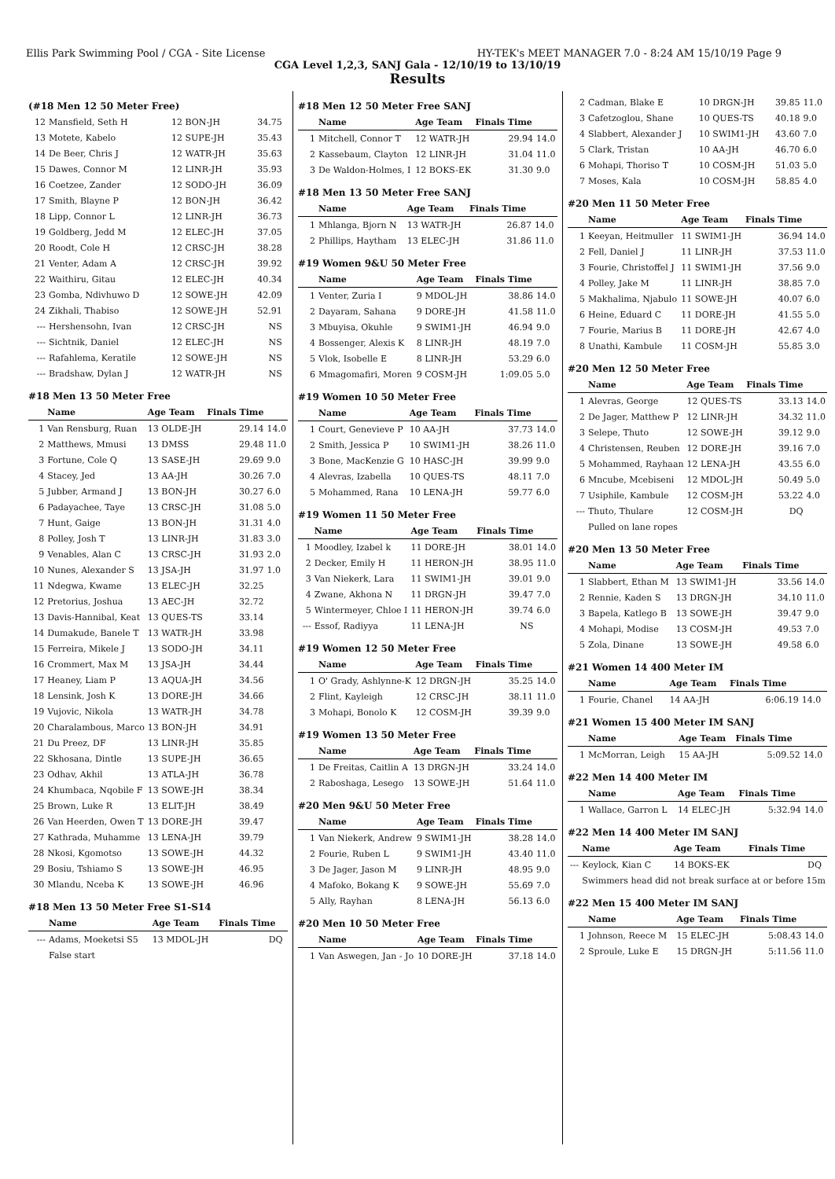Ellis Park Swimming Pool / CGA - Site License HY-TEK's MEET MANAGER 7.0 - 8:24 AM 15/10/19 Page 9
CGA Level 1,2,3, SANJ Gala - 12/10/19 to 13/10/19
Results
(#18 Men 12 50 Meter Free)
| 12 | Mansfield, Seth H | 12 BON-JH | 34.75 | |
| 13 | Motete, Kabelo | 12 SUPE-JH | 35.43 | |
| 14 | De Beer, Chris J | 12 WATR-JH | 35.63 | |
| 15 | Dawes, Connor M | 12 LINR-JH | 35.93 | |
| 16 | Coetzee, Zander | 12 SODO-JH | 36.09 | |
| 17 | Smith, Blayne P | 12 BON-JH | 36.42 | |
| 18 | Lipp, Connor L | 12 LINR-JH | 36.73 | |
| 19 | Goldberg, Jedd M | 12 ELEC-JH | 37.05 | |
| 20 | Roodt, Cole H | 12 CRSC-JH | 38.28 | |
| 21 | Venter, Adam A | 12 CRSC-JH | 39.92 | |
| 22 | Waithiru, Gitau | 12 ELEC-JH | 40.34 | |
| 23 | Gomba, Ndivhuwo D | 12 SOWE-JH | 42.09 | |
| 24 | Zikhali, Thabiso | 12 SOWE-JH | 52.91 | |
| --- | Hershensohn, Ivan | 12 CRSC-JH | NS | |
| --- | Sichtnik, Daniel | 12 ELEC-JH | NS | |
| --- | Rafahlema, Keratile | 12 SOWE-JH | NS | |
| --- | Bradshaw, Dylan J | 12 WATR-JH | NS | |
#18 Men 13 50 Meter Free
| | Name | Age Team | Finals Time | |
| --- | --- | --- | --- | --- |
| 1 | Van Rensburg, Ruan | 13 OLDE-JH | 29.14 | 14.0 |
| 2 | Matthews, Mmusi | 13 DMSS | 29.48 | 11.0 |
| 3 | Fortune, Cole Q | 13 SASE-JH | 29.69 | 9.0 |
| 4 | Stacey, Jed | 13 AA-JH | 30.26 | 7.0 |
| 5 | Jubber, Armand J | 13 BON-JH | 30.27 | 6.0 |
| 6 | Padayachee, Taye | 13 CRSC-JH | 31.08 | 5.0 |
| 7 | Hunt, Gaige | 13 BON-JH | 31.31 | 4.0 |
| 8 | Polley, Josh T | 13 LINR-JH | 31.83 | 3.0 |
| 9 | Venables, Alan C | 13 CRSC-JH | 31.93 | 2.0 |
| 10 | Nunes, Alexander S | 13 JSA-JH | 31.97 | 1.0 |
| 11 | Ndegwa, Kwame | 13 ELEC-JH | 32.25 | |
| 12 | Pretorius, Joshua | 13 AEC-JH | 32.72 | |
| 13 | Davis-Hannibal, Keat | 13 QUES-TS | 33.14 | |
| 14 | Dumakude, Banele T | 13 WATR-JH | 33.98 | |
| 15 | Ferreira, Mikele J | 13 SODO-JH | 34.11 | |
| 16 | Crommert, Max M | 13 JSA-JH | 34.44 | |
| 17 | Heaney, Liam P | 13 AQUA-JH | 34.56 | |
| 18 | Lensink, Josh K | 13 DORE-JH | 34.66 | |
| 19 | Vujovic, Nikola | 13 WATR-JH | 34.78 | |
| 20 | Charalambous, Marco | 13 BON-JH | 34.91 | |
| 21 | Du Preez, DF | 13 LINR-JH | 35.85 | |
| 22 | Skhosana, Dintle | 13 SUPE-JH | 36.65 | |
| 23 | Odhav, Akhil | 13 ATLA-JH | 36.78 | |
| 24 | Khumbaca, Nqobile F | 13 SOWE-JH | 38.34 | |
| 25 | Brown, Luke R | 13 ELIT-JH | 38.49 | |
| 26 | Van Heerden, Owen T | 13 DORE-JH | 39.47 | |
| 27 | Kathrada, Muhamme | 13 LENA-JH | 39.79 | |
| 28 | Nkosi, Kgomotso | 13 SOWE-JH | 44.32 | |
| 29 | Bosiu, Tshiamo S | 13 SOWE-JH | 46.95 | |
| 30 | Mlandu, Nceba K | 13 SOWE-JH | 46.96 | |
#18 Men 13 50 Meter Free S1-S14
| | Name | Age Team | Finals Time | |
| --- | --- | --- | --- | --- |
| --- | Adams, Moeketsi S5 | 13 MDOL-JH | DQ | |
| | False start | | | |
#18 Men 12 50 Meter Free SANJ
| | Name | Age Team | Finals Time | |
| --- | --- | --- | --- | --- |
| 1 | Mitchell, Connor T | 12 WATR-JH | 29.94 | 14.0 |
| 2 | Kassebaum, Clayton | 12 LINR-JH | 31.04 | 11.0 |
| 3 | De Waldon-Holmes, I | 12 BOKS-EK | 31.30 | 9.0 |
#18 Men 13 50 Meter Free SANJ
| | Name | Age Team | Finals Time | |
| --- | --- | --- | --- | --- |
| 1 | Mhlanga, Bjorn N | 13 WATR-JH | 26.87 | 14.0 |
| 2 | Phillips, Haytham | 13 ELEC-JH | 31.86 | 11.0 |
#19 Women 9&U 50 Meter Free
| | Name | Age Team | Finals Time | |
| --- | --- | --- | --- | --- |
| 1 | Venter, Zuria I | 9 MDOL-JH | 38.86 | 14.0 |
| 2 | Dayaram, Sahana | 9 DORE-JH | 41.58 | 11.0 |
| 3 | Mbuyisa, Okuhle | 9 SWIM1-JH | 46.94 | 9.0 |
| 4 | Bossenger, Alexis K | 8 LINR-JH | 48.19 | 7.0 |
| 5 | Vlok, Isobelle E | 8 LINR-JH | 53.29 | 6.0 |
| 6 | Mmagomafiri, Moren | 9 COSM-JH | 1:09.05 | 5.0 |
#19 Women 10 50 Meter Free
| | Name | Age Team | Finals Time | |
| --- | --- | --- | --- | --- |
| 1 | Court, Genevieve P | 10 AA-JH | 37.73 | 14.0 |
| 2 | Smith, Jessica P | 10 SWIM1-JH | 38.26 | 11.0 |
| 3 | Bone, MacKenzie G | 10 HASC-JH | 39.99 | 9.0 |
| 4 | Alevras, Izabella | 10 QUES-TS | 48.11 | 7.0 |
| 5 | Mohammed, Rana | 10 LENA-JH | 59.77 | 6.0 |
#19 Women 11 50 Meter Free
| | Name | Age Team | Finals Time | |
| --- | --- | --- | --- | --- |
| 1 | Moodley, Izabel k | 11 DORE-JH | 38.01 | 14.0 |
| 2 | Decker, Emily H | 11 HERON-JH | 38.95 | 11.0 |
| 3 | Van Niekerk, Lara | 11 SWIM1-JH | 39.01 | 9.0 |
| 4 | Zwane, Akhona N | 11 DRGN-JH | 39.47 | 7.0 |
| 5 | Wintermeyer, Chloe I | 11 HERON-JH | 39.74 | 6.0 |
| --- | Essof, Radiyya | 11 LENA-JH | NS | |
#19 Women 12 50 Meter Free
| | Name | Age Team | Finals Time | |
| --- | --- | --- | --- | --- |
| 1 | O' Grady, Ashlynne-K | 12 DRGN-JH | 35.25 | 14.0 |
| 2 | Flint, Kayleigh | 12 CRSC-JH | 38.11 | 11.0 |
| 3 | Mohapi, Bonolo K | 12 COSM-JH | 39.39 | 9.0 |
#19 Women 13 50 Meter Free
| | Name | Age Team | Finals Time | |
| --- | --- | --- | --- | --- |
| 1 | De Freitas, Caitlin A | 13 DRGN-JH | 33.24 | 14.0 |
| 2 | Raboshaga, Lesego | 13 SOWE-JH | 51.64 | 11.0 |
#20 Men 9&U 50 Meter Free
| | Name | Age Team | Finals Time | |
| --- | --- | --- | --- | --- |
| 1 | Van Niekerk, Andrew | 9 SWIM1-JH | 38.28 | 14.0 |
| 2 | Fourie, Ruben L | 9 SWIM1-JH | 43.40 | 11.0 |
| 3 | De Jager, Jason M | 9 LINR-JH | 48.95 | 9.0 |
| 4 | Mafoko, Bokang K | 9 SOWE-JH | 55.69 | 7.0 |
| 5 | Ally, Rayhan | 8 LENA-JH | 56.13 | 6.0 |
#20 Men 10 50 Meter Free
| | Name | Age Team | Finals Time | |
| --- | --- | --- | --- | --- |
| 1 | Van Aswegen, Jan - Jo | 10 DORE-JH | 37.18 | 14.0 |
| 2 | Cadman, Blake E | 10 DRGN-JH | 39.85 | 11.0 |
| 3 | Cafetzoglou, Shane | 10 QUES-TS | 40.18 | 9.0 |
| 4 | Slabbert, Alexander J | 10 SWIM1-JH | 43.60 | 7.0 |
| 5 | Clark, Tristan | 10 AA-JH | 46.70 | 6.0 |
| 6 | Mohapi, Thoriso T | 10 COSM-JH | 51.03 | 5.0 |
| 7 | Moses, Kala | 10 COSM-JH | 58.85 | 4.0 |
#20 Men 11 50 Meter Free
| | Name | Age Team | Finals Time | |
| --- | --- | --- | --- | --- |
| 1 | Keeyan, Heitmuller | 11 SWIM1-JH | 36.94 | 14.0 |
| 2 | Fell, Daniel J | 11 LINR-JH | 37.53 | 11.0 |
| 3 | Fourie, Christoffel J | 11 SWIM1-JH | 37.56 | 9.0 |
| 4 | Polley, Jake M | 11 LINR-JH | 38.85 | 7.0 |
| 5 | Makhalima, Njabulo | 11 SOWE-JH | 40.07 | 6.0 |
| 6 | Heine, Eduard C | 11 DORE-JH | 41.55 | 5.0 |
| 7 | Fourie, Marius B | 11 DORE-JH | 42.67 | 4.0 |
| 8 | Unathi, Kambule | 11 COSM-JH | 55.85 | 3.0 |
#20 Men 12 50 Meter Free
| | Name | Age Team | Finals Time | |
| --- | --- | --- | --- | --- |
| 1 | Alevras, George | 12 QUES-TS | 33.13 | 14.0 |
| 2 | De Jager, Matthew P | 12 LINR-JH | 34.32 | 11.0 |
| 3 | Selepe, Thuto | 12 SOWE-JH | 39.12 | 9.0 |
| 4 | Christensen, Reuben | 12 DORE-JH | 39.16 | 7.0 |
| 5 | Mohammed, Rayhaan | 12 LENA-JH | 43.55 | 6.0 |
| 6 | Mncube, Mcebiseni | 12 MDOL-JH | 50.49 | 5.0 |
| 7 | Usiphile, Kambule | 12 COSM-JH | 53.22 | 4.0 |
| --- | Thuto, Thulare | 12 COSM-JH | DQ | |
| | Pulled on lane ropes | | | |
#20 Men 13 50 Meter Free
| | Name | Age Team | Finals Time | |
| --- | --- | --- | --- | --- |
| 1 | Slabbert, Ethan M | 13 SWIM1-JH | 33.56 | 14.0 |
| 2 | Rennie, Kaden S | 13 DRGN-JH | 34.10 | 11.0 |
| 3 | Bapela, Katlego B | 13 SOWE-JH | 39.47 | 9.0 |
| 4 | Mohapi, Modise | 13 COSM-JH | 49.53 | 7.0 |
| 5 | Zola, Dinane | 13 SOWE-JH | 49.58 | 6.0 |
#21 Women 14 400 Meter IM
| | Name | Age Team | Finals Time | |
| --- | --- | --- | --- | --- |
| 1 | Fourie, Chanel | 14 AA-JH | 6:06.19 | 14.0 |
#21 Women 15 400 Meter IM SANJ
| | Name | Age Team | Finals Time | |
| --- | --- | --- | --- | --- |
| 1 | McMorran, Leigh | 15 AA-JH | 5:09.52 | 14.0 |
#22 Men 14 400 Meter IM
| | Name | Age Team | Finals Time | |
| --- | --- | --- | --- | --- |
| 1 | Wallace, Garron L | 14 ELEC-JH | 5:32.94 | 14.0 |
#22 Men 14 400 Meter IM SANJ
| | Name | Age Team | Finals Time | |
| --- | --- | --- | --- | --- |
| --- | Keylock, Kian C | 14 BOKS-EK | DQ | |
| | Swimmers head did not break surface at or before 15m | | | |
#22 Men 15 400 Meter IM SANJ
| | Name | Age Team | Finals Time | |
| --- | --- | --- | --- | --- |
| 1 | Johnson, Reece M | 15 ELEC-JH | 5:08.43 | 14.0 |
| 2 | Sproule, Luke E | 15 DRGN-JH | 5:11.56 | 11.0 |